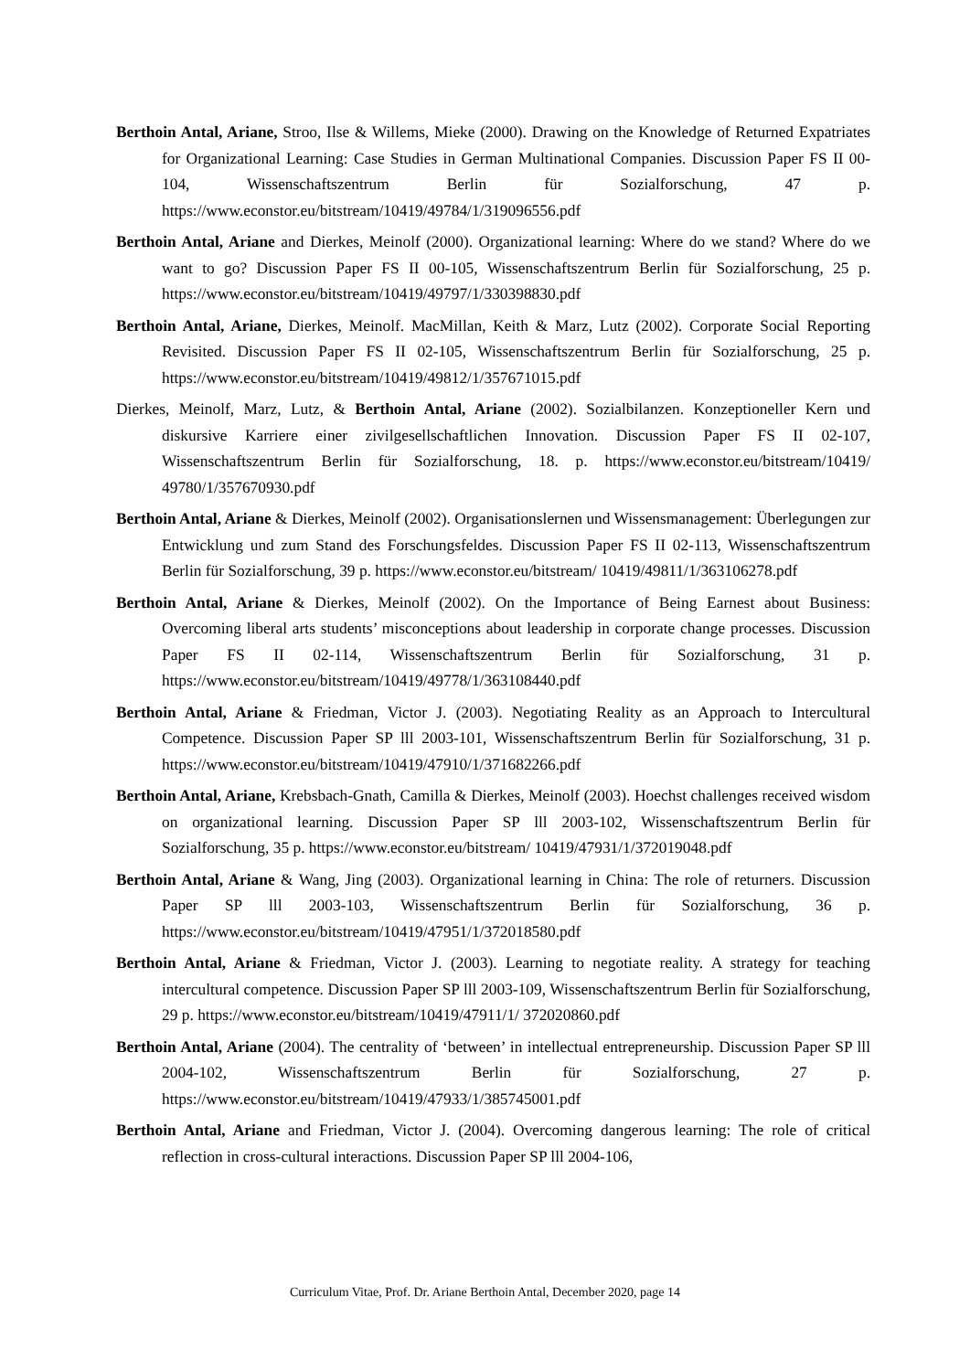Berthoin Antal, Ariane, Stroo, Ilse & Willems, Mieke (2000). Drawing on the Knowledge of Returned Expatriates for Organizational Learning: Case Studies in German Multinational Companies. Discussion Paper FS II 00-104, Wissenschaftszentrum Berlin für Sozialforschung, 47 p. https://www.econstor.eu/bitstream/10419/49784/1/319096556.pdf
Berthoin Antal, Ariane and Dierkes, Meinolf (2000). Organizational learning: Where do we stand? Where do we want to go? Discussion Paper FS II 00-105, Wissenschaftszentrum Berlin für Sozialforschung, 25 p. https://www.econstor.eu/bitstream/10419/49797/1/330398830.pdf
Berthoin Antal, Ariane, Dierkes, Meinolf. MacMillan, Keith & Marz, Lutz (2002). Corporate Social Reporting Revisited. Discussion Paper FS II 02-105, Wissenschaftszentrum Berlin für Sozialforschung, 25 p. https://www.econstor.eu/bitstream/10419/49812/1/357671015.pdf
Dierkes, Meinolf, Marz, Lutz, & Berthoin Antal, Ariane (2002). Sozialbilanzen. Konzeptioneller Kern und diskursive Karriere einer zivilgesellschaftlichen Innovation. Discussion Paper FS II 02-107, Wissenschaftszentrum Berlin für Sozialforschung, 18. p. https://www.econstor.eu/bitstream/10419/ 49780/1/357670930.pdf
Berthoin Antal, Ariane & Dierkes, Meinolf (2002). Organisationslernen und Wissensmanagement: Überlegungen zur Entwicklung und zum Stand des Forschungsfeldes. Discussion Paper FS II 02-113, Wissenschaftszentrum Berlin für Sozialforschung, 39 p. https://www.econstor.eu/bitstream/ 10419/49811/1/363106278.pdf
Berthoin Antal, Ariane & Dierkes, Meinolf (2002). On the Importance of Being Earnest about Business: Overcoming liberal arts students’ misconceptions about leadership in corporate change processes. Discussion Paper FS II 02-114, Wissenschaftszentrum Berlin für Sozialforschung, 31 p. https://www.econstor.eu/bitstream/10419/49778/1/363108440.pdf
Berthoin Antal, Ariane & Friedman, Victor J. (2003). Negotiating Reality as an Approach to Intercultural Competence. Discussion Paper SP lll 2003-101, Wissenschaftszentrum Berlin für Sozialforschung, 31 p. https://www.econstor.eu/bitstream/10419/47910/1/371682266.pdf
Berthoin Antal, Ariane, Krebsbach-Gnath, Camilla & Dierkes, Meinolf (2003). Hoechst challenges received wisdom on organizational learning. Discussion Paper SP lll 2003-102, Wissenschaftszentrum Berlin für Sozialforschung, 35 p. https://www.econstor.eu/bitstream/ 10419/47931/1/372019048.pdf
Berthoin Antal, Ariane & Wang, Jing (2003). Organizational learning in China: The role of returners. Discussion Paper SP lll 2003-103, Wissenschaftszentrum Berlin für Sozialforschung, 36 p. https://www.econstor.eu/bitstream/10419/47951/1/372018580.pdf
Berthoin Antal, Ariane & Friedman, Victor J. (2003). Learning to negotiate reality. A strategy for teaching intercultural competence. Discussion Paper SP lll 2003-109, Wissenschaftszentrum Berlin für Sozialforschung, 29 p. https://www.econstor.eu/bitstream/10419/47911/1/ 372020860.pdf
Berthoin Antal, Ariane (2004). The centrality of ‘between’ in intellectual entrepreneurship. Discussion Paper SP lll 2004-102, Wissenschaftszentrum Berlin für Sozialforschung, 27 p. https://www.econstor.eu/bitstream/10419/47933/1/385745001.pdf
Berthoin Antal, Ariane and Friedman, Victor J. (2004). Overcoming dangerous learning: The role of critical reflection in cross-cultural interactions. Discussion Paper SP lll 2004-106,
Curriculum Vitae, Prof. Dr. Ariane Berthoin Antal, December 2020, page 14